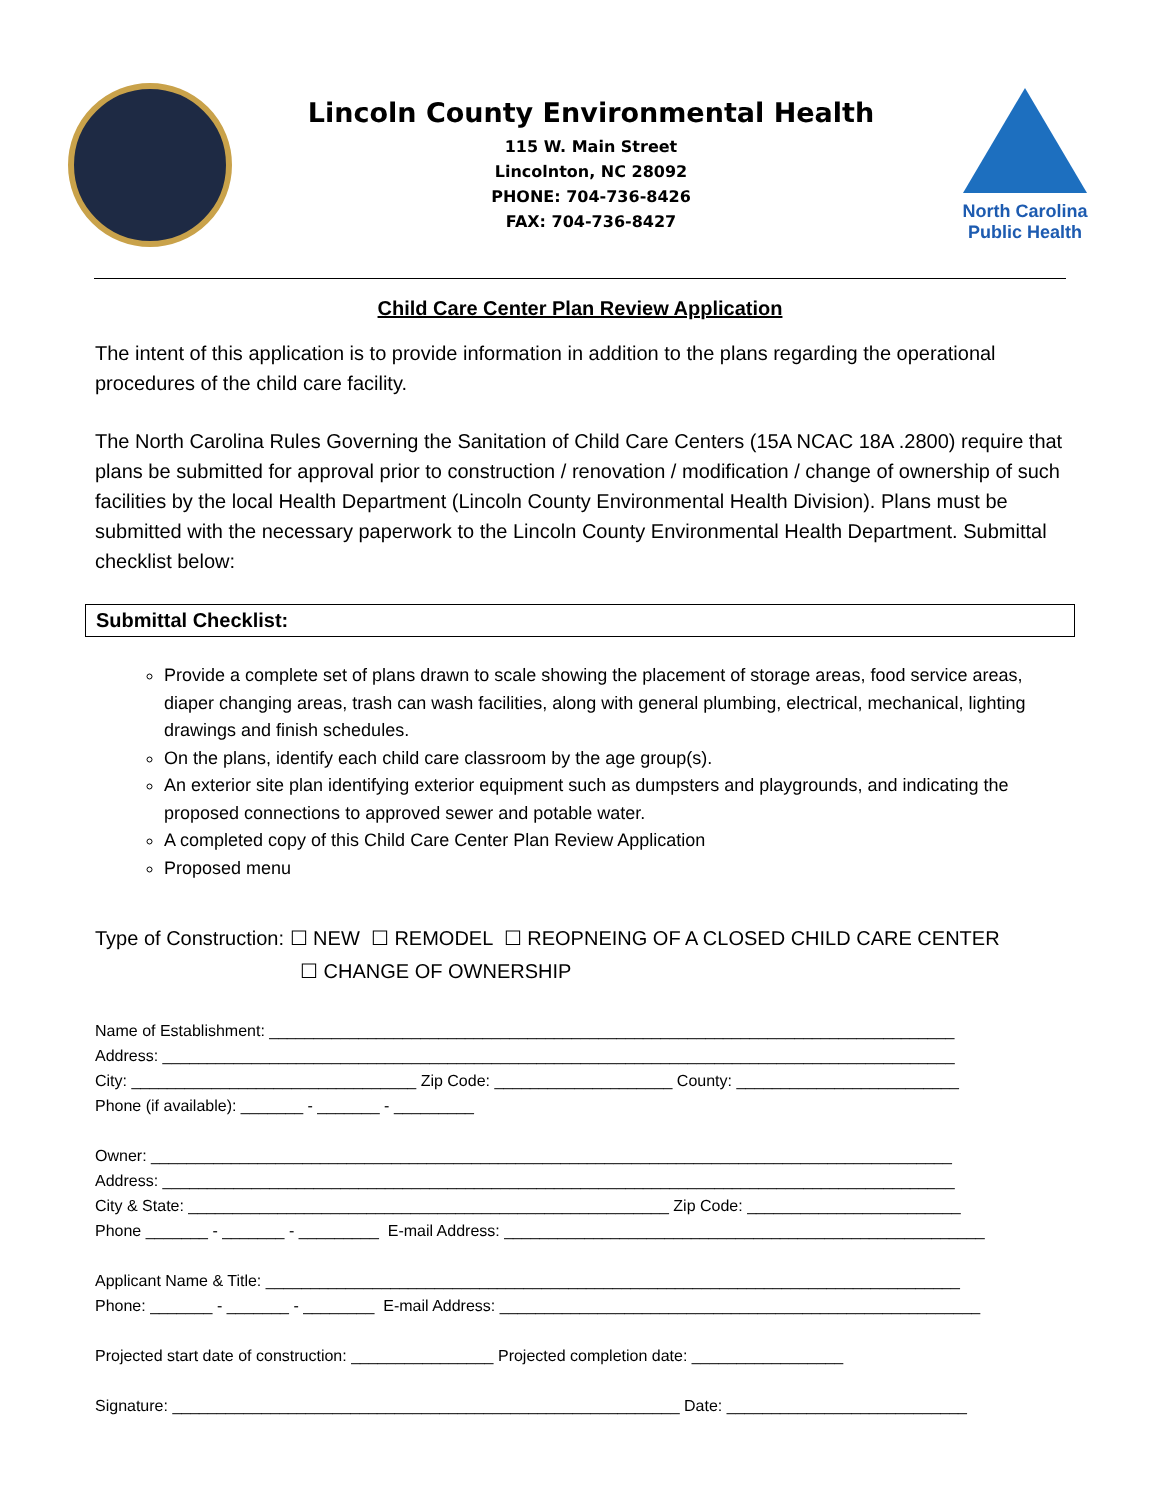Lincoln County Environmental Health
115 W. Main Street
Lincolnton, NC 28092
PHONE: 704-736-8426
FAX: 704-736-8427
North Carolina
Public Health
Child Care Center Plan Review Application
The intent of this application is to provide information in addition to the plans regarding the operational procedures of the child care facility.
The North Carolina Rules Governing the Sanitation of Child Care Centers (15A NCAC 18A .2800) require that plans be submitted for approval prior to construction / renovation / modification / change of ownership of such facilities by the local Health Department (Lincoln County Environmental Health Division). Plans must be submitted with the necessary paperwork to the Lincoln County Environmental Health Department. Submittal checklist below:
Submittal Checklist:
Provide a complete set of plans drawn to scale showing the placement of storage areas, food service areas, diaper changing areas, trash can wash facilities, along with general plumbing, electrical, mechanical, lighting drawings and finish schedules.
On the plans, identify each child care classroom by the age group(s).
An exterior site plan identifying exterior equipment such as dumpsters and playgrounds, and indicating the proposed connections to approved sewer and potable water.
A completed copy of this Child Care Center Plan Review Application
Proposed menu
Type of Construction: ☐ NEW ☐ REMODEL ☐ REOPNEING OF A CLOSED CHILD CARE CENTER
☐ CHANGE OF OWNERSHIP
Name of Establishment: _____________________________________________________________________________ Address: _________________________________________________________________________________________ City: ________________________________ Zip Code: ____________________ County: _________________________ Phone (if available): _______ - _______ - _________
Owner: __________________________________________________________________________________________ Address: _________________________________________________________________________________________ City & State: ______________________________________________________ Zip Code: ________________________ Phone _______ - _______ - _________ E-mail Address: ______________________________________________________
Applicant Name & Title: ______________________________________________________________________________ Phone: _______ - _______ - ________ E-mail Address: ______________________________________________________
Projected start date of construction: ________________ Projected completion date: _________________
Signature: _________________________________________________________ Date: ___________________________